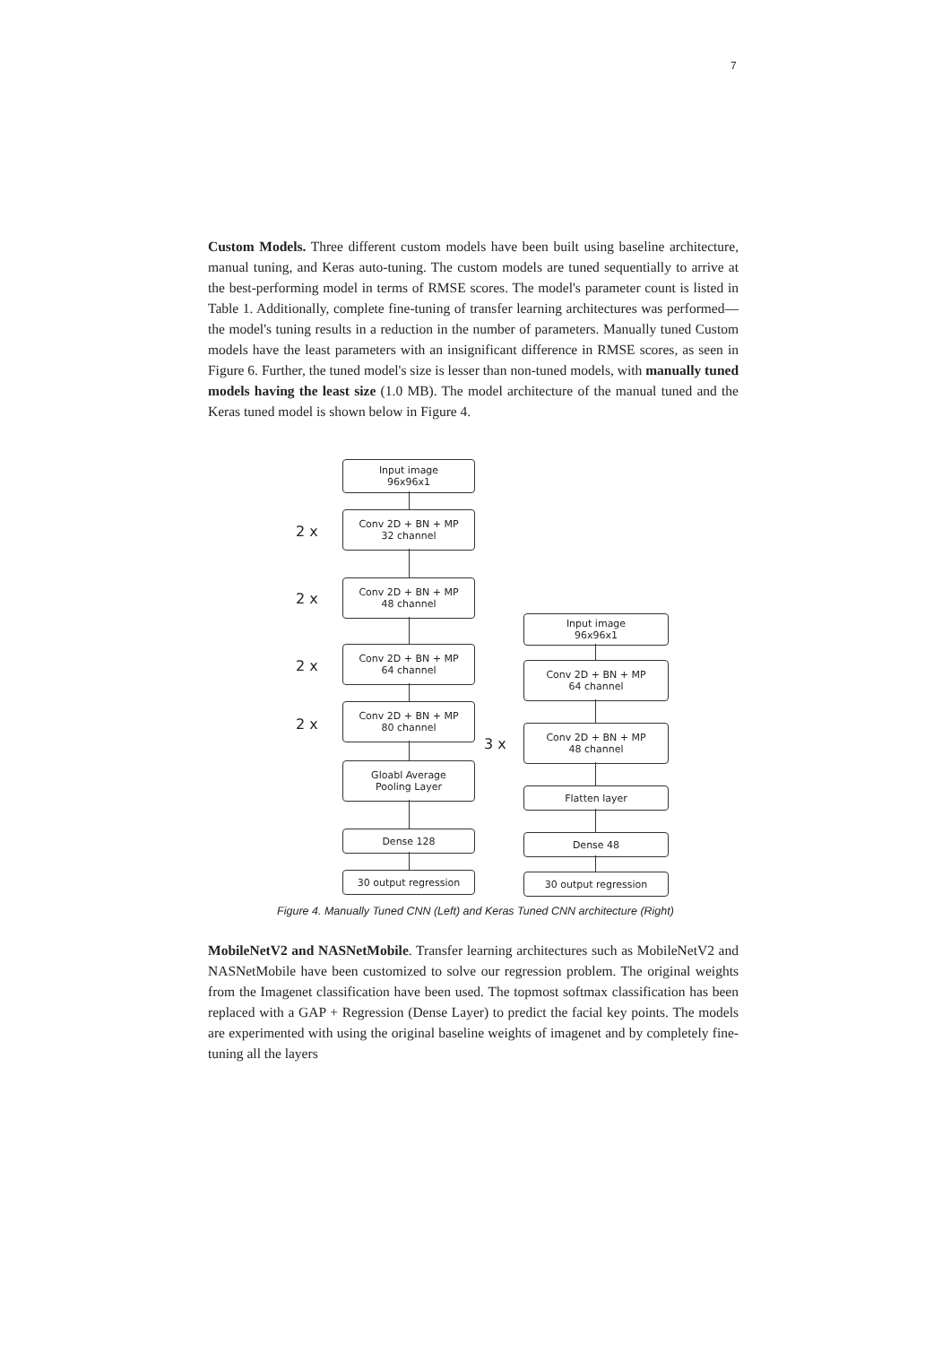7
Custom Models. Three different custom models have been built using baseline architecture, manual tuning, and Keras auto-tuning. The custom models are tuned sequentially to arrive at the best-performing model in terms of RMSE scores. The model's parameter count is listed in Table 1. Additionally, complete fine-tuning of transfer learning architectures was performed—the model's tuning results in a reduction in the number of parameters. Manually tuned Custom models have the least parameters with an insignificant difference in RMSE scores, as seen in Figure 6. Further, the tuned model's size is lesser than non-tuned models, with manually tuned models having the least size (1.0 MB). The model architecture of the manual tuned and the Keras tuned model is shown below in Figure 4.
Input image
96x96x1
2 x
Conv 2D + BN + MP
32 channel
2 x
Conv 2D + BN + MP
48 channel
2 x
Conv 2D + BN + MP
64 channel
2 x
Conv 2D + BN + MP
80 channel
Gloabl Average
Pooling Layer
Dense 128
30 output regression
Input image
96x96x1
Conv 2D + BN + MP
64 channel
3 x
Conv 2D + BN + MP
48 channel
Flatten layer
Dense 48
30 output regression
Figure 4. Manually Tuned CNN (Left) and Keras Tuned CNN architecture (Right)
MobileNetV2 and NASNetMobile. Transfer learning architectures such as MobileNetV2 and NASNetMobile have been customized to solve our regression problem. The original weights from the Imagenet classification have been used. The topmost softmax classification has been replaced with a GAP + Regression (Dense Layer) to predict the facial key points. The models are experimented with using the original baseline weights of imagenet and by completely fine-tuning all the layers